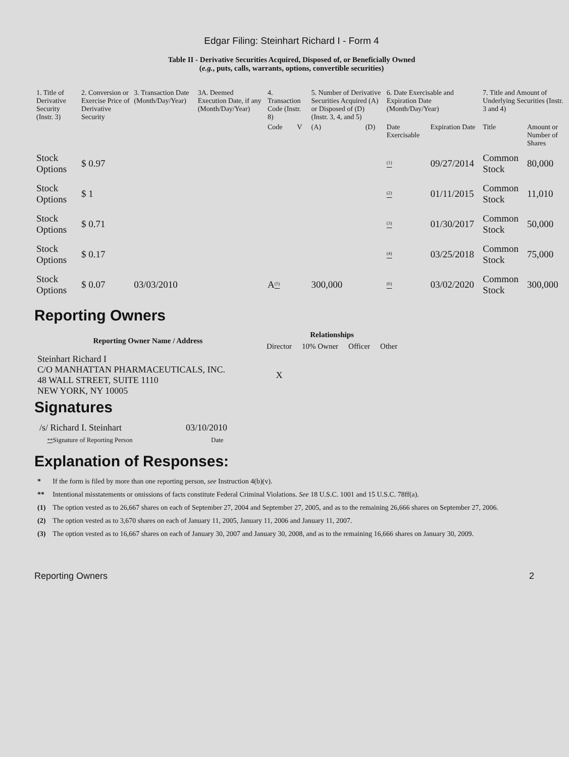Edgar Filing: Steinhart Richard I - Form 4
Table II - Derivative Securities Acquired, Disposed of, or Beneficially Owned
(e.g., puts, calls, warrants, options, convertible securities)
| 1. Title of Derivative Security (Instr. 3) | 2. Conversion or Exercise Price of Derivative Security | 3. Transaction Date (Month/Day/Year) | 3A. Deemed Execution Date, if any (Month/Day/Year) | 4. Transaction Code (Instr. 8) | | 5. Number of Derivative Securities Acquired (A) or Disposed of (D) (Instr. 3, 4, and 5) | | 6. Date Exercisable and Expiration Date (Month/Day/Year) | | 7. Title and Amount of Underlying Securities (Instr. 3 and 4) | |
| --- | --- | --- | --- | --- | --- | --- | --- | --- | --- | --- | --- |
| | | | | Code | V | (A) | (D) | Date Exercisable | Expiration Date | Title | Amount or Number of Shares |
| Stock Options | $ 0.97 | | | | | | | <sup>(1)</sup> | 09/27/2014 | Common Stock | 80,000 |
| Stock Options | $ 1 | | | | | | | <sup>(2)</sup> | 01/11/2015 | Common Stock | 11,010 |
| Stock Options | $ 0.71 | | | | | | | <sup>(3)</sup> | 01/30/2017 | Common Stock | 50,000 |
| Stock Options | $ 0.17 | | | | | | | <sup>(4)</sup> | 03/25/2018 | Common Stock | 75,000 |
| Stock Options | $ 0.07 | 03/03/2010 | | A <sup>(5)</sup> | | 300,000 | | <sup>(6)</sup> | 03/02/2020 | Common Stock | 300,000 |
Reporting Owners
| Reporting Owner Name / Address | Relationships | | | |
| --- | --- | --- | --- | --- |
| | Director | 10% Owner | Officer | Other |
| Steinhart Richard I C/O MANHATTAN PHARMACEUTICALS, INC. 48 WALL STREET, SUITE 1110 NEW YORK, NY 10005 | X | | | |
Signatures
| /s/ Richard I. Steinhart | 03/10/2010 |
| ** Signature of Reporting Person | Date |
Explanation of Responses:
| * | If the form is filed by more than one reporting person, see Instruction 4(b)(v). |
| ** | Intentional misstatements or omissions of facts constitute Federal Criminal Violations. See 18 U.S.C. 1001 and 15 U.S.C. 78ff(a). |
| (1) | The option vested as to 26,667 shares on each of September 27, 2004 and September 27, 2005, and as to the remaining 26,666 shares on September 27, 2006. |
| (2) | The option vested as to 3,670 shares on each of January 11, 2005, January 11, 2006 and January 11, 2007. |
| (3) | The option vested as to 16,667 shares on each of January 30, 2007 and January 30, 2008, and as to the remaining 16,666 shares on January 30, 2009. |
Reporting Owners 2